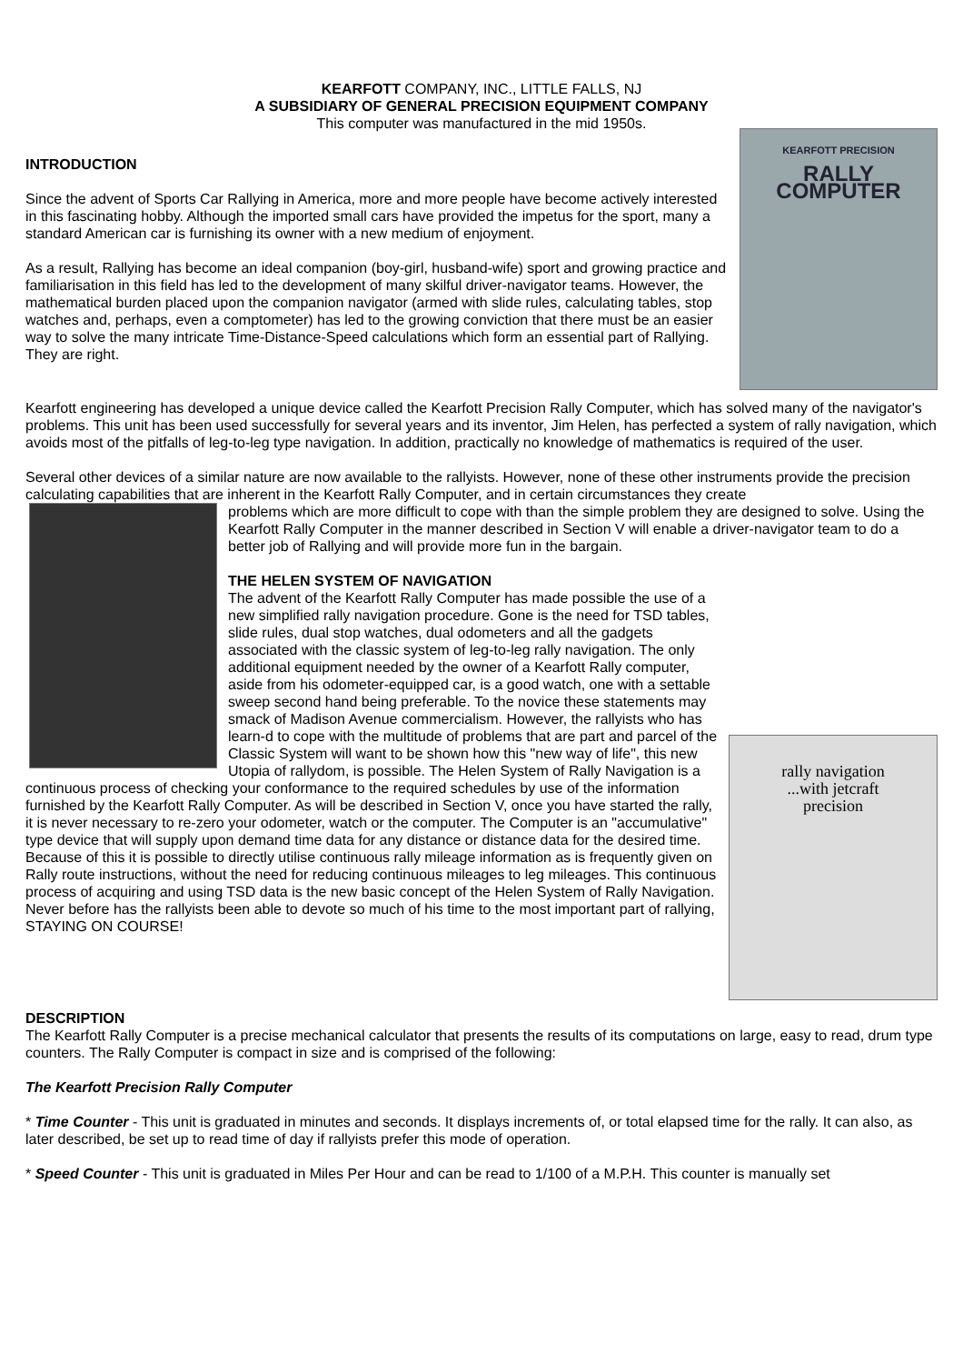KEARFOTT COMPANY, INC., LITTLE FALLS, NJ
A SUBSIDIARY OF GENERAL PRECISION EQUIPMENT COMPANY
This computer was manufactured in the mid 1950s.
KEARFOTT PRECISION
RALLY COMPUTER
INTRODUCTION
Since the advent of Sports Car Rallying in America, more and more people have become actively interested in this fascinating hobby. Although the imported small cars have provided the impetus for the sport, many a standard American car is furnishing its owner with a new medium of enjoyment.
As a result, Rallying has become an ideal companion (boy-girl, husband-wife) sport and growing practice and familiarisation in this field has led to the development of many skilful driver-navigator teams. However, the mathematical burden placed upon the companion navigator (armed with slide rules, calculating tables, stop watches and, perhaps, even a comptometer) has led to the growing conviction that there must be an easier way to solve the many intricate Time-Distance-Speed calculations which form an essential part of Rallying. They are right.
Kearfott engineering has developed a unique device called the Kearfott Precision Rally Computer, which has solved many of the navigator's problems. This unit has been used successfully for several years and its inventor, Jim Helen, has perfected a system of rally navigation, which avoids most of the pitfalls of leg-to-leg type navigation. In addition, practically no knowledge of mathematics is required of the user.
Several other devices of a similar nature are now available to the rallyists. However, none of these other instruments provide the precision calculating capabilities that are inherent in the Kearfott Rally Computer, and in certain circumstances they create
problems which are more difficult to cope with than the simple problem they are designed to solve. Using the Kearfott Rally Computer in the manner described in Section V will enable a driver-navigator team to do a better job of Rallying and will provide more fun in the bargain.
THE HELEN SYSTEM OF NAVIGATION
rally navigation
...with jetcraft
precision
The advent of the Kearfott Rally Computer has made possible the use of a new simplified rally navigation procedure. Gone is the need for TSD tables, slide rules, dual stop watches, dual odometers and all the gadgets associated with the classic system of leg-to-leg rally navigation. The only additional equipment needed by the owner of a Kearfott Rally computer, aside from his odometer-equipped car, is a good watch, one with a settable sweep second hand being preferable. To the novice these statements may smack of Madison Avenue commercialism. However, the rallyists who has learn-d to cope with the multitude of problems that are part and parcel of the Classic System will want to be shown how this "new way of life", this new Utopia of rallydom, is possible. The Helen System of Rally Navigation is a continuous process of checking your conformance to the required schedules by use of the information furnished by the Kearfott Rally Computer. As will be described in Section V, once you have started the rally, it is never necessary to re-zero your odometer, watch or the computer. The Computer is an "accumulative" type device that will supply upon demand time data for any distance or distance data for the desired time. Because of this it is possible to directly utilise continuous rally mileage information as is frequently given on Rally route instructions, without the need for reducing continuous mileages to leg mileages. This continuous process of acquiring and using TSD data is the new basic concept of the Helen System of Rally Navigation. Never before has the rallyists been able to devote so much of his time to the most important part of rallying, STAYING ON COURSE!
DESCRIPTION
The Kearfott Rally Computer is a precise mechanical calculator that presents the results of its computations on large, easy to read, drum type counters. The Rally Computer is compact in size and is comprised of the following:
The Kearfott Precision Rally Computer
* Time Counter - This unit is graduated in minutes and seconds. It displays increments of, or total elapsed time for the rally. It can also, as later described, be set up to read time of day if rallyists prefer this mode of operation.
* Speed Counter - This unit is graduated in Miles Per Hour and can be read to 1/100 of a M.P.H. This counter is manually set